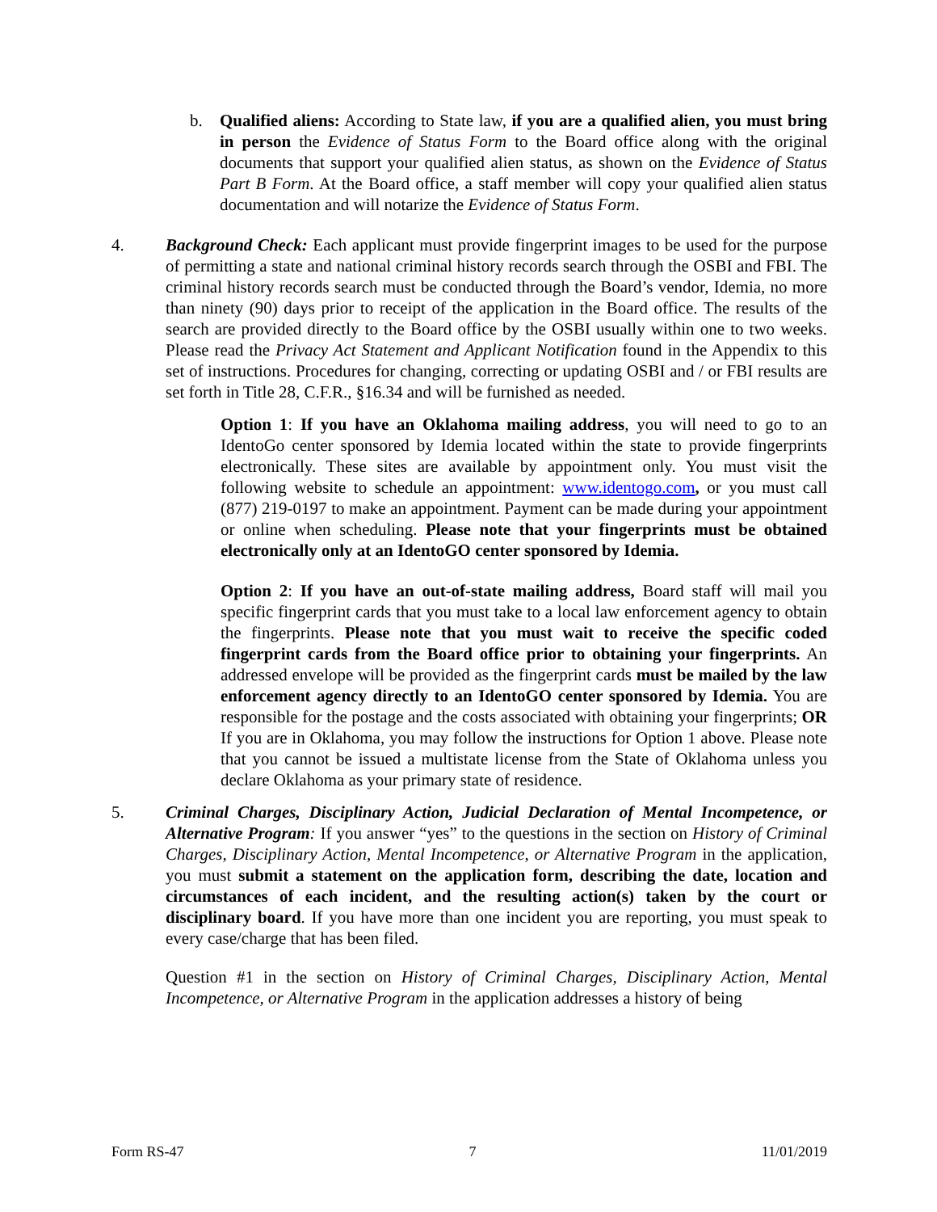b. Qualified aliens: According to State law, if you are a qualified alien, you must bring in person the Evidence of Status Form to the Board office along with the original documents that support your qualified alien status, as shown on the Evidence of Status Part B Form. At the Board office, a staff member will copy your qualified alien status documentation and will notarize the Evidence of Status Form.
4. Background Check: Each applicant must provide fingerprint images to be used for the purpose of permitting a state and national criminal history records search through the OSBI and FBI. The criminal history records search must be conducted through the Board’s vendor, Idemia, no more than ninety (90) days prior to receipt of the application in the Board office. The results of the search are provided directly to the Board office by the OSBI usually within one to two weeks. Please read the Privacy Act Statement and Applicant Notification found in the Appendix to this set of instructions. Procedures for changing, correcting or updating OSBI and / or FBI results are set forth in Title 28, C.F.R., §16.34 and will be furnished as needed.
Option 1: If you have an Oklahoma mailing address, you will need to go to an IdentoGo center sponsored by Idemia located within the state to provide fingerprints electronically. These sites are available by appointment only. You must visit the following website to schedule an appointment: www.identogo.com, or you must call (877) 219-0197 to make an appointment. Payment can be made during your appointment or online when scheduling. Please note that your fingerprints must be obtained electronically only at an IdentoGO center sponsored by Idemia.
Option 2: If you have an out-of-state mailing address, Board staff will mail you specific fingerprint cards that you must take to a local law enforcement agency to obtain the fingerprints. Please note that you must wait to receive the specific coded fingerprint cards from the Board office prior to obtaining your fingerprints. An addressed envelope will be provided as the fingerprint cards must be mailed by the law enforcement agency directly to an IdentoGO center sponsored by Idemia. You are responsible for the postage and the costs associated with obtaining your fingerprints; OR If you are in Oklahoma, you may follow the instructions for Option 1 above. Please note that you cannot be issued a multistate license from the State of Oklahoma unless you declare Oklahoma as your primary state of residence.
5. Criminal Charges, Disciplinary Action, Judicial Declaration of Mental Incompetence, or Alternative Program: If you answer “yes” to the questions in the section on History of Criminal Charges, Disciplinary Action, Mental Incompetence, or Alternative Program in the application, you must submit a statement on the application form, describing the date, location and circumstances of each incident, and the resulting action(s) taken by the court or disciplinary board. If you have more than one incident you are reporting, you must speak to every case/charge that has been filed.
Question #1 in the section on History of Criminal Charges, Disciplinary Action, Mental Incompetence, or Alternative Program in the application addresses a history of being
Form RS-47 7 11/01/2019